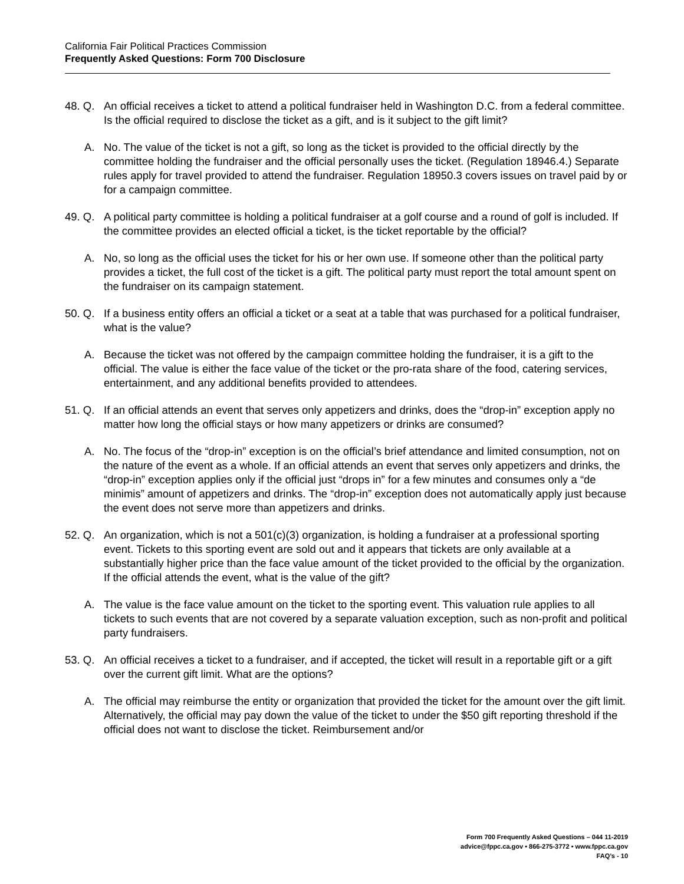California Fair Political Practices Commission
Frequently Asked Questions: Form 700 Disclosure
48. Q.
An official receives a ticket to attend a political fundraiser held in Washington D.C. from a federal committee. Is the official required to disclose the ticket as a gift, and is it subject to the gift limit?
A. No. The value of the ticket is not a gift, so long as the ticket is provided to the official directly by the committee holding the fundraiser and the official personally uses the ticket. (Regulation 18946.4.) Separate rules apply for travel provided to attend the fundraiser. Regulation 18950.3 covers issues on travel paid by or for a campaign committee.
49. Q.
A political party committee is holding a political fundraiser at a golf course and a round of golf is included. If the committee provides an elected official a ticket, is the ticket reportable by the official?
A. No, so long as the official uses the ticket for his or her own use. If someone other than the political party provides a ticket, the full cost of the ticket is a gift. The political party must report the total amount spent on the fundraiser on its campaign statement.
50. Q.
If a business entity offers an official a ticket or a seat at a table that was purchased for a political fundraiser, what is the value?
A. Because the ticket was not offered by the campaign committee holding the fundraiser, it is a gift to the official. The value is either the face value of the ticket or the pro-rata share of the food, catering services, entertainment, and any additional benefits provided to attendees.
51. Q.
If an official attends an event that serves only appetizers and drinks, does the “drop-in” exception apply no matter how long the official stays or how many appetizers or drinks are consumed?
A. No. The focus of the “drop-in” exception is on the official’s brief attendance and limited consumption, not on the nature of the event as a whole. If an official attends an event that serves only appetizers and drinks, the “drop-in” exception applies only if the official just “drops in” for a few minutes and consumes only a “de minimis” amount of appetizers and drinks. The “drop-in” exception does not automatically apply just because the event does not serve more than appetizers and drinks.
52. Q.
An organization, which is not a 501(c)(3) organization, is holding a fundraiser at a professional sporting event. Tickets to this sporting event are sold out and it appears that tickets are only available at a substantially higher price than the face value amount of the ticket provided to the official by the organization. If the official attends the event, what is the value of the gift?
A. The value is the face value amount on the ticket to the sporting event. This valuation rule applies to all tickets to such events that are not covered by a separate valuation exception, such as non-profit and political party fundraisers.
53. Q.
An official receives a ticket to a fundraiser, and if accepted, the ticket will result in a reportable gift or a gift over the current gift limit. What are the options?
A. The official may reimburse the entity or organization that provided the ticket for the amount over the gift limit. Alternatively, the official may pay down the value of the ticket to under the $50 gift reporting threshold if the official does not want to disclose the ticket. Reimbursement and/or
Form 700 Frequently Asked Questions – 044 11-2019
advice@fppc.ca.gov • 866-275-3772 • www.fppc.ca.gov
FAQ’s - 10